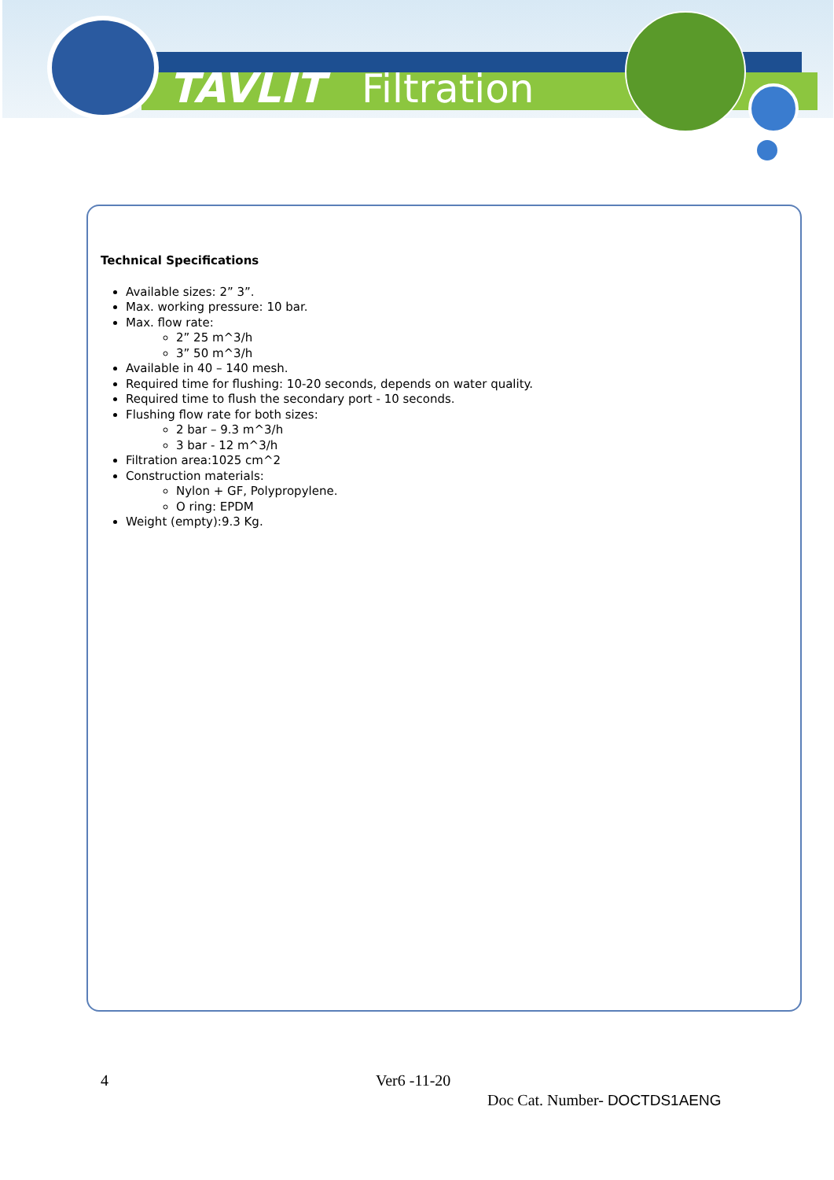TAVLIT Filtration
Technical Specifications
Available sizes: 2” 3”.
Max. working pressure: 10 bar.
Max. flow rate:
2” 25 m^3/h
3” 50 m^3/h
Available in 40 – 140 mesh.
Required time for flushing: 10-20 seconds, depends on water quality.
Required time to flush the secondary port - 10 seconds.
Flushing flow rate for both sizes:
2 bar – 9.3 m^3/h
3 bar - 12 m^3/h
Filtration area:1025 cm^2
Construction materials:
Nylon + GF, Polypropylene.
O ring: EPDM
Weight (empty):9.3 Kg.
4 Ver6 -11-20
Doc Cat. Number- DOCTDS1AENG